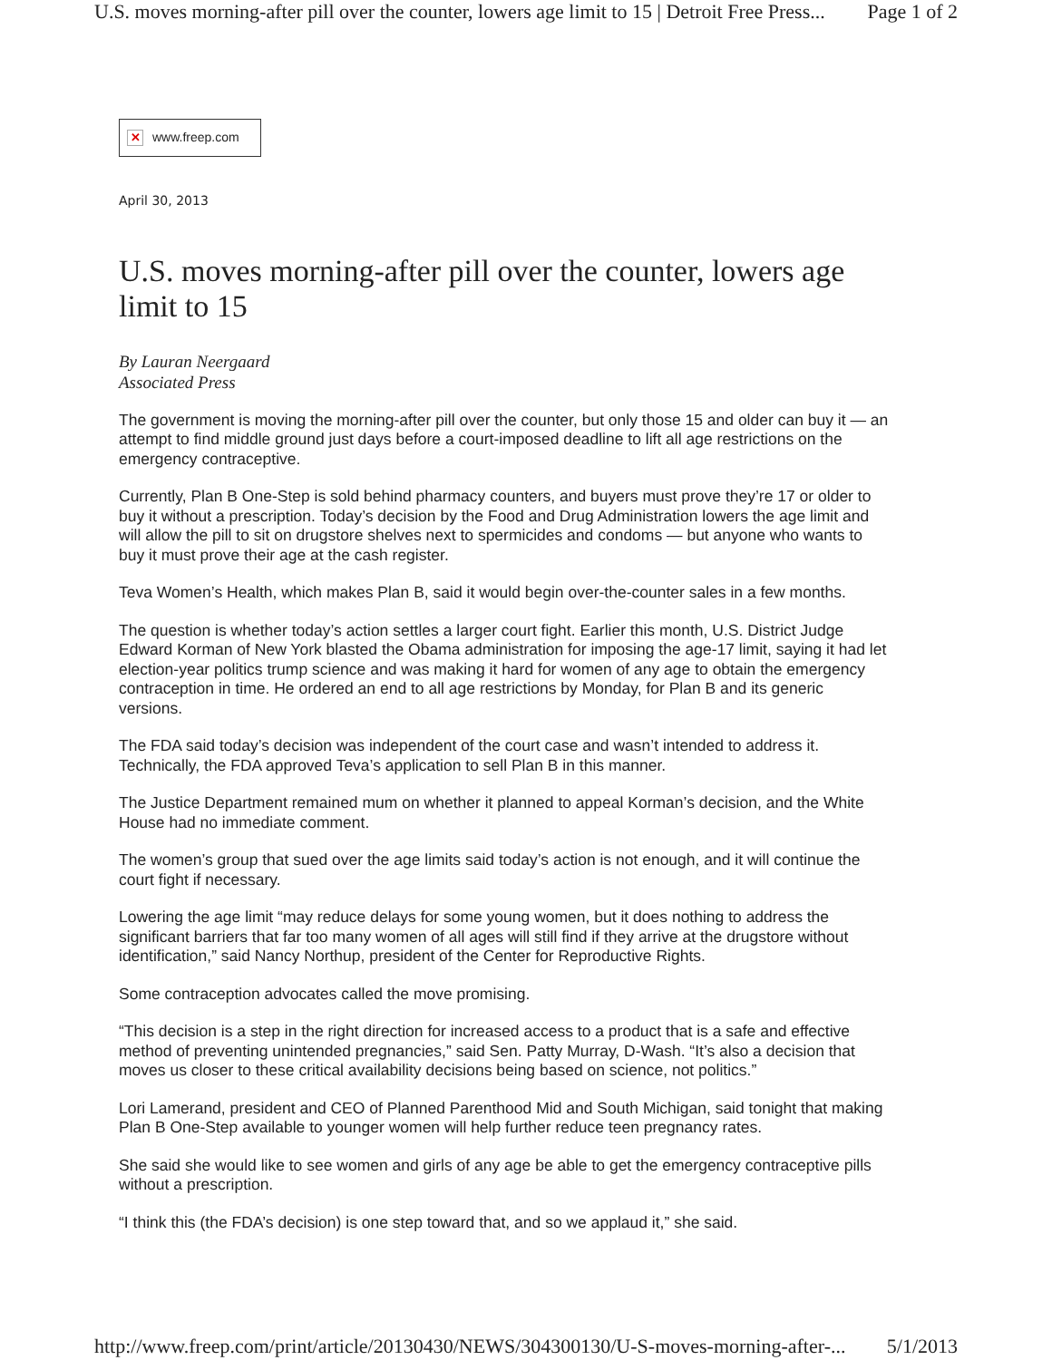U.S. moves morning-after pill over the counter, lowers age limit to 15 | Detroit Free Press... Page 1 of 2
✕ www.freep.com
April 30, 2013
U.S. moves morning-after pill over the counter, lowers age limit to 15
By Lauran Neergaard
Associated Press
The government is moving the morning-after pill over the counter, but only those 15 and older can buy it — an attempt to find middle ground just days before a court-imposed deadline to lift all age restrictions on the emergency contraceptive.
Currently, Plan B One-Step is sold behind pharmacy counters, and buyers must prove they’re 17 or older to buy it without a prescription. Today’s decision by the Food and Drug Administration lowers the age limit and will allow the pill to sit on drugstore shelves next to spermicides and condoms — but anyone who wants to buy it must prove their age at the cash register.
Teva Women’s Health, which makes Plan B, said it would begin over-the-counter sales in a few months.
The question is whether today’s action settles a larger court fight. Earlier this month, U.S. District Judge Edward Korman of New York blasted the Obama administration for imposing the age-17 limit, saying it had let election-year politics trump science and was making it hard for women of any age to obtain the emergency contraception in time. He ordered an end to all age restrictions by Monday, for Plan B and its generic versions.
The FDA said today’s decision was independent of the court case and wasn’t intended to address it. Technically, the FDA approved Teva’s application to sell Plan B in this manner.
The Justice Department remained mum on whether it planned to appeal Korman’s decision, and the White House had no immediate comment.
The women’s group that sued over the age limits said today’s action is not enough, and it will continue the court fight if necessary.
Lowering the age limit “may reduce delays for some young women, but it does nothing to address the significant barriers that far too many women of all ages will still find if they arrive at the drugstore without identification,” said Nancy Northup, president of the Center for Reproductive Rights.
Some contraception advocates called the move promising.
“This decision is a step in the right direction for increased access to a product that is a safe and effective method of preventing unintended pregnancies,” said Sen. Patty Murray, D-Wash. “It’s also a decision that moves us closer to these critical availability decisions being based on science, not politics.”
Lori Lamerand, president and CEO of Planned Parenthood Mid and South Michigan, said tonight that making Plan B One-Step available to younger women will help further reduce teen pregnancy rates.
She said she would like to see women and girls of any age be able to get the emergency contraceptive pills without a prescription.
“I think this (the FDA’s decision) is one step toward that, and so we applaud it,” she said.
http://www.freep.com/print/article/20130430/NEWS/304300130/U-S-moves-morning-after-... 5/1/2013